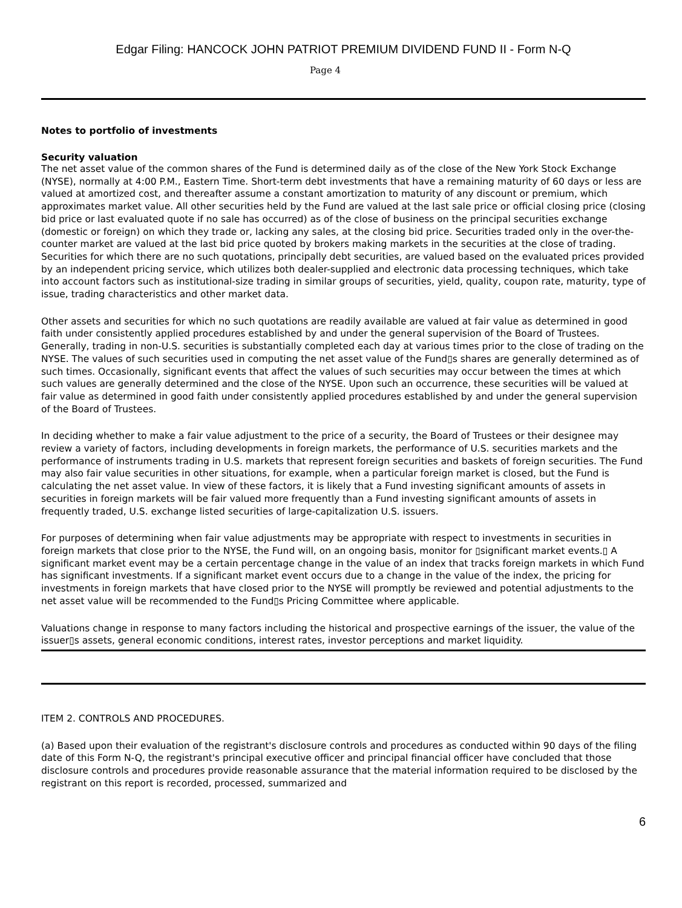Edgar Filing: HANCOCK JOHN PATRIOT PREMIUM DIVIDEND FUND II - Form N-Q
Page 4
Notes to portfolio of investments
Security valuation
The net asset value of the common shares of the Fund is determined daily as of the close of the New York Stock Exchange (NYSE), normally at 4:00 P.M., Eastern Time. Short-term debt investments that have a remaining maturity of 60 days or less are valued at amortized cost, and thereafter assume a constant amortization to maturity of any discount or premium, which approximates market value. All other securities held by the Fund are valued at the last sale price or official closing price (closing bid price or last evaluated quote if no sale has occurred) as of the close of business on the principal securities exchange (domestic or foreign) on which they trade or, lacking any sales, at the closing bid price. Securities traded only in the over-the-counter market are valued at the last bid price quoted by brokers making markets in the securities at the close of trading. Securities for which there are no such quotations, principally debt securities, are valued based on the evaluated prices provided by an independent pricing service, which utilizes both dealer-supplied and electronic data processing techniques, which take into account factors such as institutional-size trading in similar groups of securities, yield, quality, coupon rate, maturity, type of issue, trading characteristics and other market data.
Other assets and securities for which no such quotations are readily available are valued at fair value as determined in good faith under consistently applied procedures established by and under the general supervision of the Board of Trustees. Generally, trading in non-U.S. securities is substantially completed each day at various times prior to the close of trading on the NYSE. The values of such securities used in computing the net asset value of the Fund▯s shares are generally determined as of such times. Occasionally, significant events that affect the values of such securities may occur between the times at which such values are generally determined and the close of the NYSE. Upon such an occurrence, these securities will be valued at fair value as determined in good faith under consistently applied procedures established by and under the general supervision of the Board of Trustees.
In deciding whether to make a fair value adjustment to the price of a security, the Board of Trustees or their designee may review a variety of factors, including developments in foreign markets, the performance of U.S. securities markets and the performance of instruments trading in U.S. markets that represent foreign securities and baskets of foreign securities. The Fund may also fair value securities in other situations, for example, when a particular foreign market is closed, but the Fund is calculating the net asset value. In view of these factors, it is likely that a Fund investing significant amounts of assets in securities in foreign markets will be fair valued more frequently than a Fund investing significant amounts of assets in frequently traded, U.S. exchange listed securities of large-capitalization U.S. issuers.
For purposes of determining when fair value adjustments may be appropriate with respect to investments in securities in foreign markets that close prior to the NYSE, the Fund will, on an ongoing basis, monitor for ▯significant market events.▯ A significant market event may be a certain percentage change in the value of an index that tracks foreign markets in which Fund has significant investments. If a significant market event occurs due to a change in the value of the index, the pricing for investments in foreign markets that have closed prior to the NYSE will promptly be reviewed and potential adjustments to the net asset value will be recommended to the Fund▯s Pricing Committee where applicable.
Valuations change in response to many factors including the historical and prospective earnings of the issuer, the value of the issuer▯s assets, general economic conditions, interest rates, investor perceptions and market liquidity.
ITEM 2. CONTROLS AND PROCEDURES.
(a) Based upon their evaluation of the registrant's disclosure controls and procedures as conducted within 90 days of the filing date of this Form N-Q, the registrant's principal executive officer and principal financial officer have concluded that those disclosure controls and procedures provide reasonable assurance that the material information required to be disclosed by the registrant on this report is recorded, processed, summarized and
6